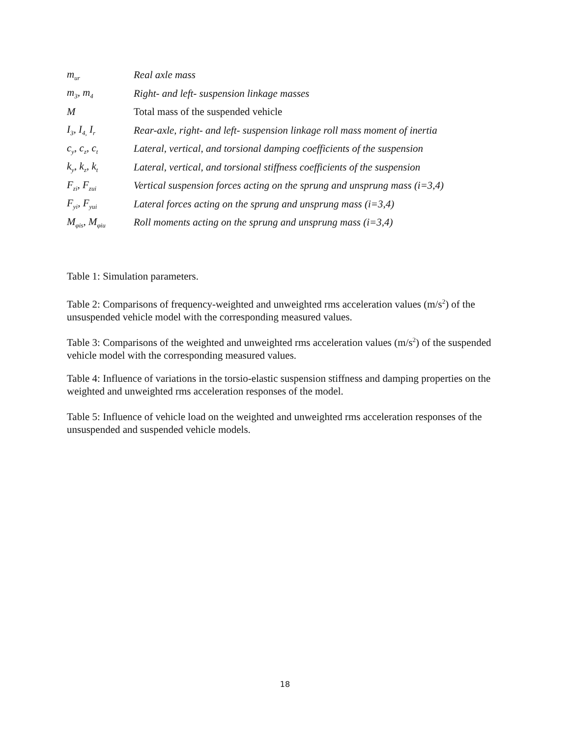| m<sub>ur</sub> | Real axle mass |
| m<sub>3</sub>, m<sub>4</sub> | Right- and left- suspension linkage masses |
| M | Total mass of the suspended vehicle |
| I<sub>3</sub>, I<sub>4,</sub> I<sub>r</sub> | Rear-axle, right- and left- suspension linkage roll mass moment of inertia |
| c<sub>y</sub>, c<sub>z</sub>, c<sub>t</sub> | Lateral, vertical, and torsional damping coefficients of the suspension |
| k<sub>y</sub>, k<sub>z</sub>, k<sub>t</sub> | Lateral, vertical, and torsional stiffness coefficients of the suspension |
| F<sub>zi</sub>, F<sub>zui</sub> | Vertical suspension forces acting on the sprung and unsprung mass (i=3,4) |
| F<sub>yi</sub>, F<sub>yui</sub> | Lateral forces acting on the sprung and unsprung mass (i=3,4) |
| M<sub>φis</sub>, M<sub>φiu</sub> | Roll moments acting on the sprung and unsprung mass (i=3,4) |
Table 1: Simulation parameters.
Table 2: Comparisons of frequency-weighted and unweighted rms acceleration values (m/s<sup>2</sup>) of the unsuspended vehicle model with the corresponding measured values.
Table 3: Comparisons of the weighted and unweighted rms acceleration values (m/s<sup>2</sup>) of the suspended vehicle model with the corresponding measured values.
Table 4: Influence of variations in the torsio-elastic suspension stiffness and damping properties on the weighted and unweighted rms acceleration responses of the model.
Table 5: Influence of vehicle load on the weighted and unweighted rms acceleration responses of the unsuspended and suspended vehicle models.
18